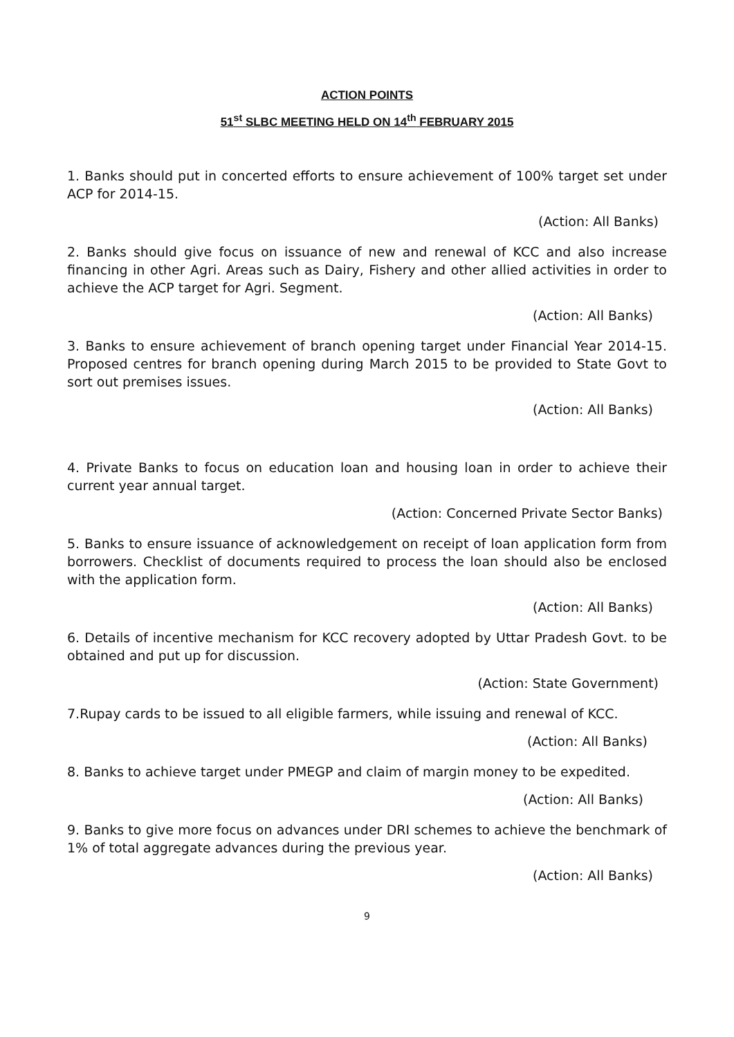ACTION POINTS
51<sup>st</sup> SLBC MEETING HELD ON 14<sup>th</sup> FEBRUARY 2015
1. Banks should put in concerted efforts to ensure achievement of 100% target set under ACP for 2014-15.
(Action: All Banks)
2. Banks should give focus on issuance of new and renewal of KCC and also increase financing in other Agri. Areas such as Dairy, Fishery and other allied activities in order to achieve the ACP target for Agri. Segment.
(Action: All Banks)
3. Banks to ensure achievement of branch opening target under Financial Year 2014-15. Proposed centres for branch opening during March 2015 to be provided to State Govt to sort out premises issues.
(Action: All Banks)
4. Private Banks to focus on education loan and housing loan in order to achieve their current year annual target.
(Action: Concerned Private Sector Banks)
5. Banks to ensure issuance of acknowledgement on receipt of loan application form from borrowers. Checklist of documents required to process the loan should also be enclosed with the application form.
(Action: All Banks)
6. Details of incentive mechanism for KCC recovery adopted by Uttar Pradesh Govt. to be obtained and put up for discussion.
(Action: State Government)
7.Rupay cards to be issued to all eligible farmers, while issuing and renewal of KCC.
(Action: All Banks)
8. Banks to achieve target under PMEGP and claim of margin money to be expedited.
(Action: All Banks)
9. Banks to give more focus on advances under DRI schemes to achieve the benchmark of 1% of total aggregate advances during the previous year.
(Action: All Banks)
9